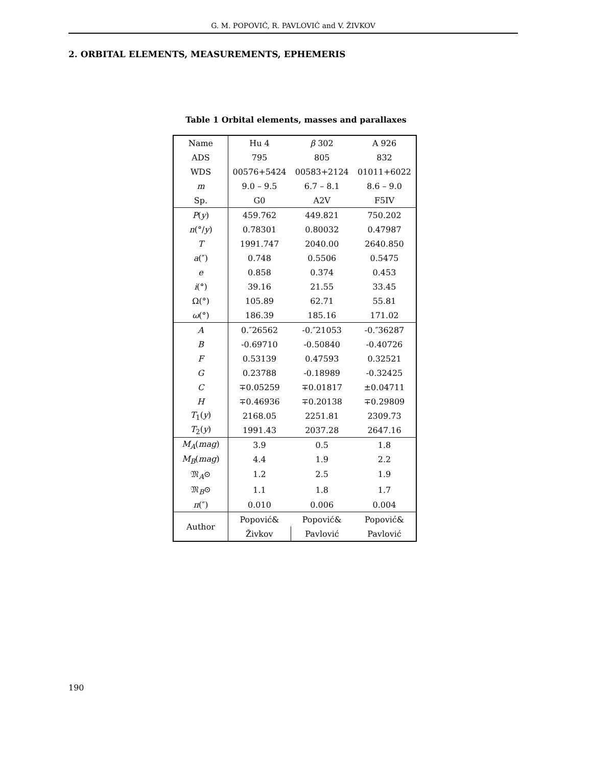G. M. POPOVIĆ, R. PAVLOVIĆ and V. ŽIVKOV
2. ORBITAL ELEMENTS, MEASUREMENTS, EPHEMERIS
Table 1 Orbital elements, masses and parallaxes
| Name | Hu 4 | β 302 | A 926 |
| ADS | 795 | 805 | 832 |
| WDS | 00576+5424 | 00583+2124 | 01011+6022 |
| m | 9.0 – 9.5 | 6.7 – 8.1 | 8.6 – 9.0 |
| Sp. | G0 | A2V | F5IV |
| P ( y ) | 459.762 | 449.821 | 750.202 |
| n (°/ y ) | 0.78301 | 0.80032 | 0.47987 |
| T | 1991.747 | 2040.00 | 2640.850 |
| a (″) | 0.748 | 0.5506 | 0.5475 |
| e | 0.858 | 0.374 | 0.453 |
| i (°) | 39.16 | 21.55 | 33.45 |
| Ω(°) | 105.89 | 62.71 | 55.81 |
| ω (°) | 186.39 | 185.16 | 171.02 |
| A | 0.″26562 | -0.″21053 | -0.″36287 |
| B | -0.69710 | -0.50840 | -0.40726 |
| F | 0.53139 | 0.47593 | 0.32521 |
| G | 0.23788 | -0.18989 | -0.32425 |
| C | ∓0.05259 | ∓0.01817 | ±0.04711 |
| H | ∓0.46936 | ∓0.20138 | ∓0.29809 |
| T<sub>1</sub>( y ) | 2168.05 | 2251.81 | 2309.73 |
| T<sub>2</sub>( y ) | 1991.43 | 2037.28 | 2647.16 |
| M<sub>A</sub> ( mag ) | 3.9 | 0.5 | 1.8 |
| M<sub>B</sub> ( mag ) | 4.4 | 1.9 | 2.2 |
| 𝔐<sub>A</sub>⊙ | 1.2 | 2.5 | 1.9 |
| 𝔐<sub>B</sub>⊙ | 1.1 | 1.8 | 1.7 |
| π (″) | 0.010 | 0.006 | 0.004 |
| Author | Popović& | Popović& | Popović& |
| | Živkov | Pavlović | Pavlović |
190